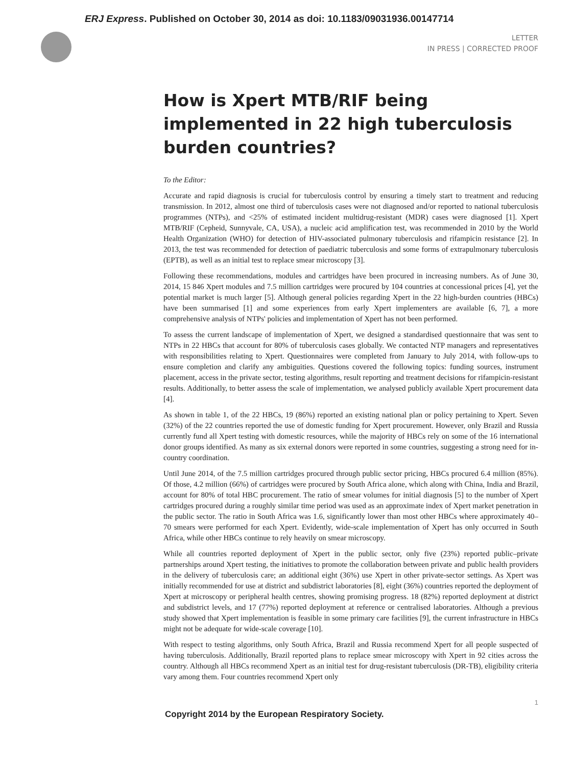ERJ Express. Published on October 30, 2014 as doi: 10.1183/09031936.00147714
LETTER
IN PRESS | CORRECTED PROOF
How is Xpert MTB/RIF being implemented in 22 high tuberculosis burden countries?
To the Editor:
Accurate and rapid diagnosis is crucial for tuberculosis control by ensuring a timely start to treatment and reducing transmission. In 2012, almost one third of tuberculosis cases were not diagnosed and/or reported to national tuberculosis programmes (NTPs), and <25% of estimated incident multidrug-resistant (MDR) cases were diagnosed [1]. Xpert MTB/RIF (Cepheid, Sunnyvale, CA, USA), a nucleic acid amplification test, was recommended in 2010 by the World Health Organization (WHO) for detection of HIV-associated pulmonary tuberculosis and rifampicin resistance [2]. In 2013, the test was recommended for detection of paediatric tuberculosis and some forms of extrapulmonary tuberculosis (EPTB), as well as an initial test to replace smear microscopy [3].
Following these recommendations, modules and cartridges have been procured in increasing numbers. As of June 30, 2014, 15 846 Xpert modules and 7.5 million cartridges were procured by 104 countries at concessional prices [4], yet the potential market is much larger [5]. Although general policies regarding Xpert in the 22 high-burden countries (HBCs) have been summarised [1] and some experiences from early Xpert implementers are available [6, 7], a more comprehensive analysis of NTPs' policies and implementation of Xpert has not been performed.
To assess the current landscape of implementation of Xpert, we designed a standardised questionnaire that was sent to NTPs in 22 HBCs that account for 80% of tuberculosis cases globally. We contacted NTP managers and representatives with responsibilities relating to Xpert. Questionnaires were completed from January to July 2014, with follow-ups to ensure completion and clarify any ambiguities. Questions covered the following topics: funding sources, instrument placement, access in the private sector, testing algorithms, result reporting and treatment decisions for rifampicin-resistant results. Additionally, to better assess the scale of implementation, we analysed publicly available Xpert procurement data [4].
As shown in table 1, of the 22 HBCs, 19 (86%) reported an existing national plan or policy pertaining to Xpert. Seven (32%) of the 22 countries reported the use of domestic funding for Xpert procurement. However, only Brazil and Russia currently fund all Xpert testing with domestic resources, while the majority of HBCs rely on some of the 16 international donor groups identified. As many as six external donors were reported in some countries, suggesting a strong need for in-country coordination.
Until June 2014, of the 7.5 million cartridges procured through public sector pricing, HBCs procured 6.4 million (85%). Of those, 4.2 million (66%) of cartridges were procured by South Africa alone, which along with China, India and Brazil, account for 80% of total HBC procurement. The ratio of smear volumes for initial diagnosis [5] to the number of Xpert cartridges procured during a roughly similar time period was used as an approximate index of Xpert market penetration in the public sector. The ratio in South Africa was 1.6, significantly lower than most other HBCs where approximately 40–70 smears were performed for each Xpert. Evidently, wide-scale implementation of Xpert has only occurred in South Africa, while other HBCs continue to rely heavily on smear microscopy.
While all countries reported deployment of Xpert in the public sector, only five (23%) reported public–private partnerships around Xpert testing, the initiatives to promote the collaboration between private and public health providers in the delivery of tuberculosis care; an additional eight (36%) use Xpert in other private-sector settings. As Xpert was initially recommended for use at district and subdistrict laboratories [8], eight (36%) countries reported the deployment of Xpert at microscopy or peripheral health centres, showing promising progress. 18 (82%) reported deployment at district and subdistrict levels, and 17 (77%) reported deployment at reference or centralised laboratories. Although a previous study showed that Xpert implementation is feasible in some primary care facilities [9], the current infrastructure in HBCs might not be adequate for wide-scale coverage [10].
With respect to testing algorithms, only South Africa, Brazil and Russia recommend Xpert for all people suspected of having tuberculosis. Additionally, Brazil reported plans to replace smear microscopy with Xpert in 92 cities across the country. Although all HBCs recommend Xpert as an initial test for drug-resistant tuberculosis (DR-TB), eligibility criteria vary among them. Four countries recommend Xpert only
1
Copyright 2014 by the European Respiratory Society.